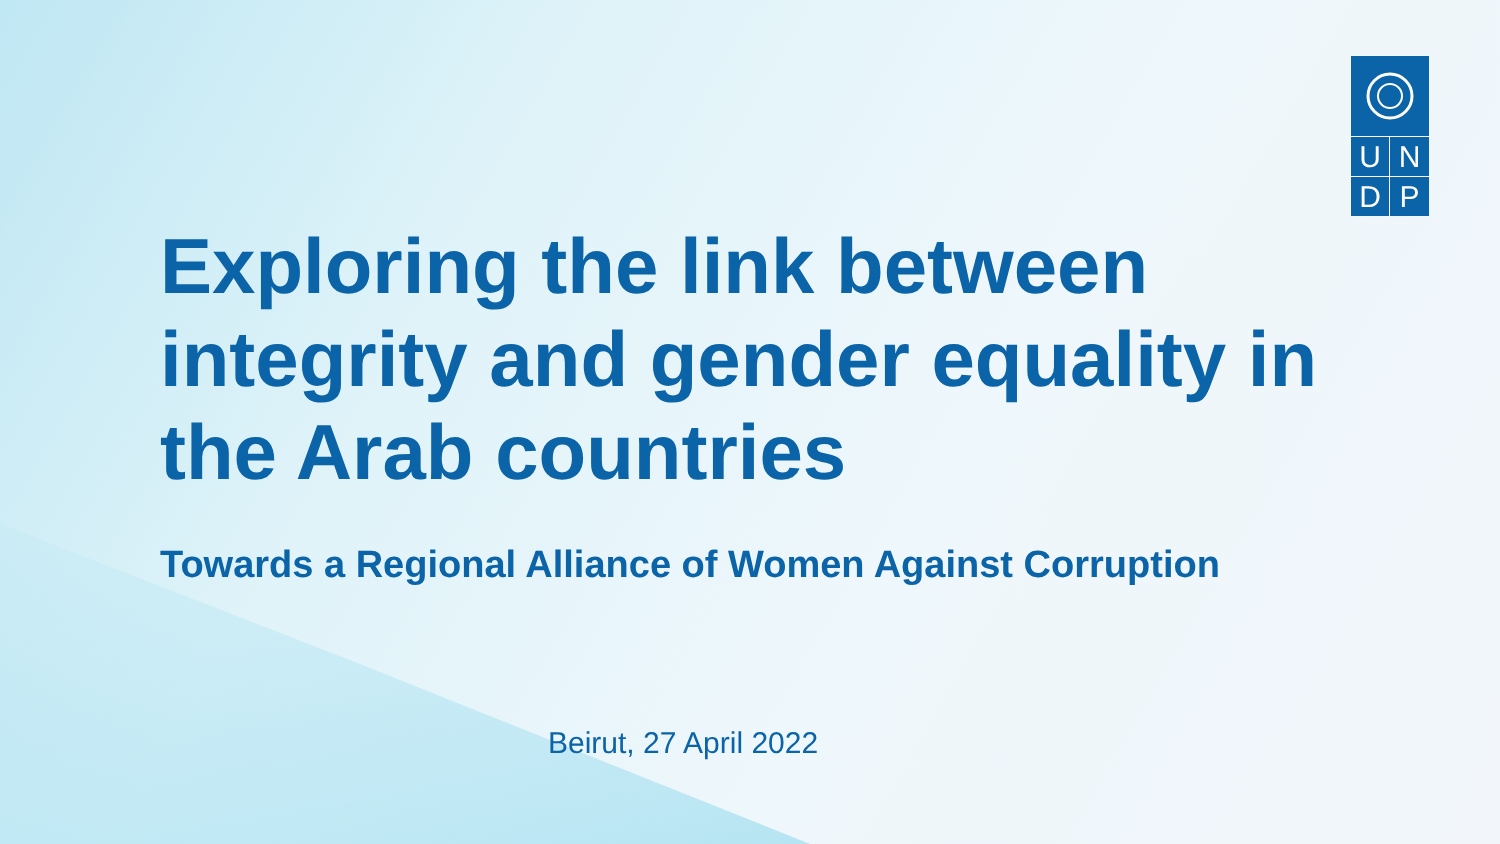UNDP
Exploring the link between integrity and gender equality in the Arab countries
Towards a Regional Alliance of Women Against Corruption
Beirut, 27 April 2022